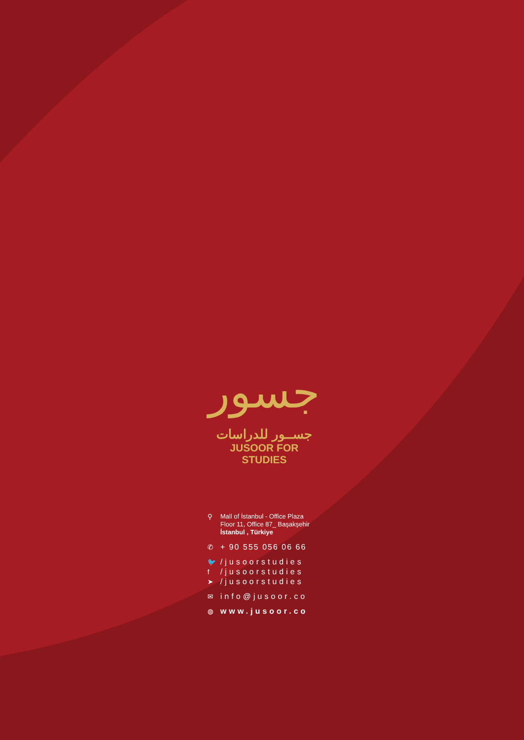جسور
جســور للدراسات
JUSOOR FOR STUDIES
⚲ Mall of İstanbul - Office Plaza
Floor 11, Office 87_ Başakşehir
İstanbul , Türkiye
✆ + 90 555 056 06 66
🐦 /jusoorstudies
f /jusoorstudies
➤ /jusoorstudies
✉ info@jusoor.co
◍ www.jusoor.co